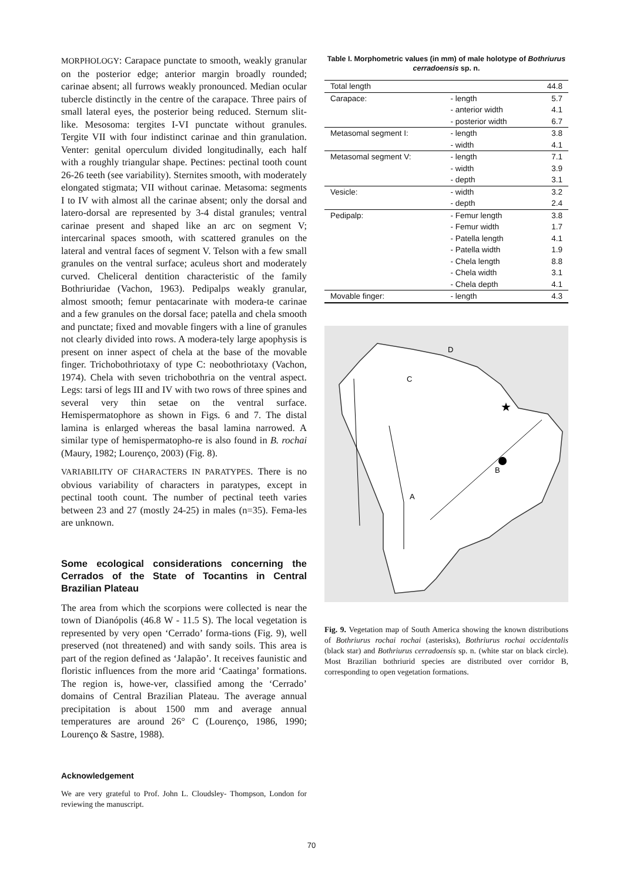MORPHOLOGY: Carapace punctate to smooth, weakly granular on the posterior edge; anterior margin broadly rounded; carinae absent; all furrows weakly pronounced. Median ocular tubercle distinctly in the centre of the carapace. Three pairs of small lateral eyes, the posterior being reduced. Sternum slit-like. Mesosoma: tergites I-VI punctate without granules. Tergite VII with four indistinct carinae and thin granulation. Venter: genital operculum divided longitudinally, each half with a roughly triangular shape. Pectines: pectinal tooth count 26-26 teeth (see variability). Sternites smooth, with moderately elongated stigmata; VII without carinae. Metasoma: segments I to IV with almost all the carinae absent; only the dorsal and latero-dorsal are represented by 3-4 distal granules; ventral carinae present and shaped like an arc on segment V; intercarinal spaces smooth, with scattered granules on the lateral and ventral faces of segment V. Telson with a few small granules on the ventral surface; aculeus short and moderately curved. Cheliceral dentition characteristic of the family Bothriuridae (Vachon, 1963). Pedipalps weakly granular, almost smooth; femur pentacarinate with modera-te carinae and a few granules on the dorsal face; patella and chela smooth and punctate; fixed and movable fingers with a line of granules not clearly divided into rows. A modera-tely large apophysis is present on inner aspect of chela at the base of the movable finger. Trichobothriotaxy of type C: neobothriotaxy (Vachon, 1974). Chela with seven trichobothria on the ventral aspect. Legs: tarsi of legs III and IV with two rows of three spines and several very thin setae on the ventral surface. Hemispermatophore as shown in Figs. 6 and 7. The distal lamina is enlarged whereas the basal lamina narrowed. A similar type of hemispermatopho-re is also found in B. rochai (Maury, 1982; Lourenço, 2003) (Fig. 8).
VARIABILITY OF CHARACTERS IN PARATYPES. There is no obvious variability of characters in paratypes, except in pectinal tooth count. The number of pectinal teeth varies between 23 and 27 (mostly 24-25) in males (n=35). Fema-les are unknown.
Some ecological considerations concerning the Cerrados of the State of Tocantins in Central Brazilian Plateau
The area from which the scorpions were collected is near the town of Dianópolis (46.8 W - 11.5 S). The local vegetation is represented by very open ‘Cerrado’ forma-tions (Fig. 9), well preserved (not threatened) and with sandy soils. This area is part of the region defined as ‘Jalapão’. It receives faunistic and floristic influences from the more arid ‘Caatinga’ formations. The region is, howe-ver, classified among the ‘Cerrado’ domains of Central Brazilian Plateau. The average annual precipitation is about 1500 mm and average annual temperatures are around 26° C (Lourenço, 1986, 1990; Lourenço & Sastre, 1988).
Acknowledgement
We are very grateful to Prof. John L. Cloudsley- Thompson, London for reviewing the manuscript.
Table I. Morphometric values (in mm) of male holotype of Bothriurus cerradoensis sp. n.
| Total length | | 44.8 |
| Carapace: | - length | 5.7 |
| | - anterior width | 4.1 |
| | - posterior width | 6.7 |
| Metasomal segment I: | - length | 3.8 |
| | - width | 4.1 |
| Metasomal segment V: | - length | 7.1 |
| | - width | 3.9 |
| | - depth | 3.1 |
| Vesicle: | - width | 3.2 |
| | - depth | 2.4 |
| Pedipalp: | - Femur length | 3.8 |
| | - Femur width | 1.7 |
| | - Patella length | 4.1 |
| | - Patella width | 1.9 |
| | - Chela length | 8.8 |
| | - Chela width | 3.1 |
| | - Chela depth | 4.1 |
| Movable finger: | - length | 4.3 |
C
D
A
B
★
Fig. 9. Vegetation map of South America showing the known distributions of Bothriurus rochai rochai (asterisks), Bothriurus rochai occidentalis (black star) and Bothriurus cerradoensis sp. n. (white star on black circle). Most Brazilian bothriurid species are distributed over corridor B, corresponding to open vegetation formations.
70